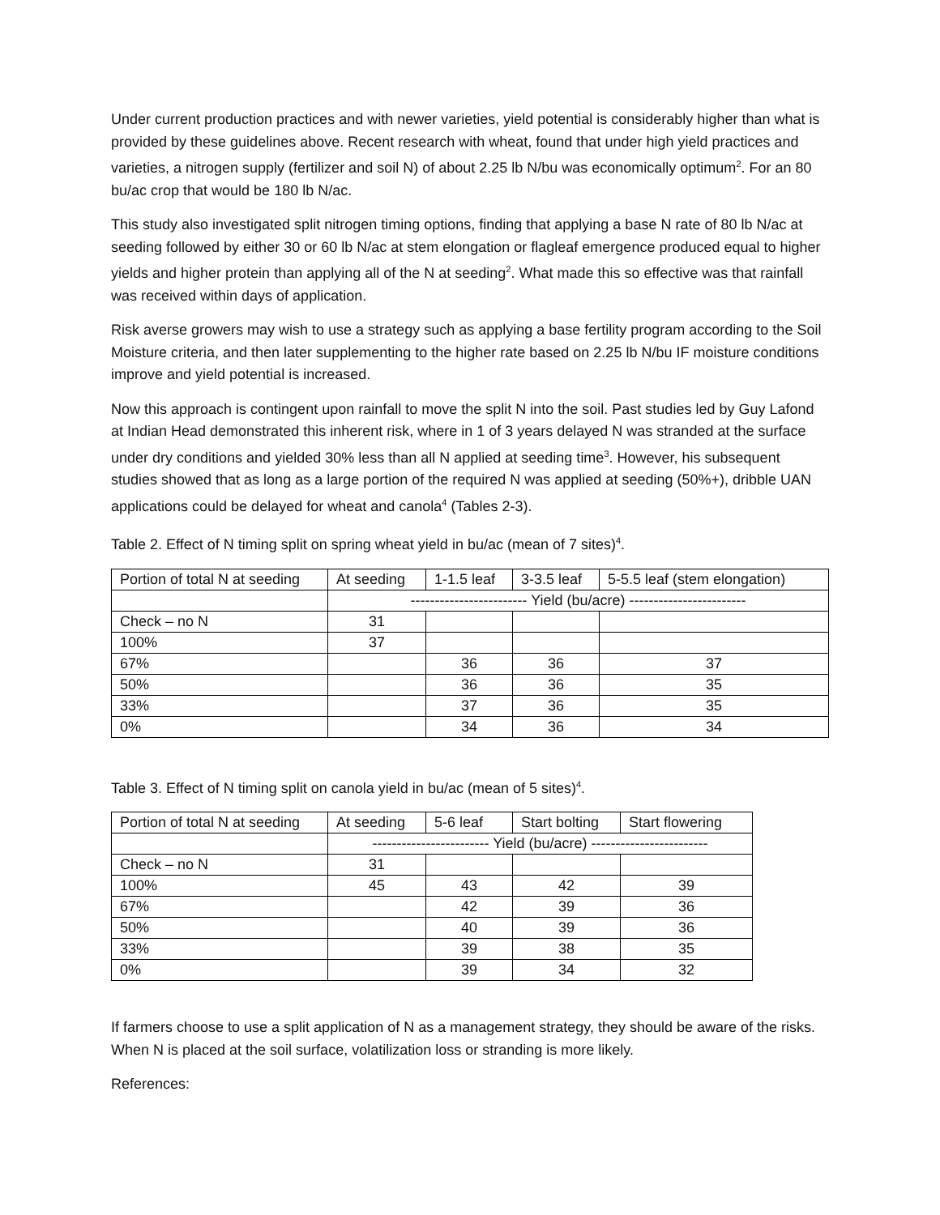Under current production practices and with newer varieties, yield potential is considerably higher than what is provided by these guidelines above. Recent research with wheat, found that under high yield practices and varieties, a nitrogen supply (fertilizer and soil N) of about 2.25 lb N/bu was economically optimum<sup>2</sup>. For an 80 bu/ac crop that would be 180 lb N/ac.
This study also investigated split nitrogen timing options, finding that applying a base N rate of 80 lb N/ac at seeding followed by either 30 or 60 lb N/ac at stem elongation or flagleaf emergence produced equal to higher yields and higher protein than applying all of the N at seeding<sup>2</sup>. What made this so effective was that rainfall was received within days of application.
Risk averse growers may wish to use a strategy such as applying a base fertility program according to the Soil Moisture criteria, and then later supplementing to the higher rate based on 2.25 lb N/bu IF moisture conditions improve and yield potential is increased.
Now this approach is contingent upon rainfall to move the split N into the soil. Past studies led by Guy Lafond at Indian Head demonstrated this inherent risk, where in 1 of 3 years delayed N was stranded at the surface under dry conditions and yielded 30% less than all N applied at seeding time<sup>3</sup>. However, his subsequent studies showed that as long as a large portion of the required N was applied at seeding (50%+), dribble UAN applications could be delayed for wheat and canola<sup>4</sup> (Tables 2-3).
Table 2. Effect of N timing split on spring wheat yield in bu/ac (mean of 7 sites)<sup>4</sup>.
| Portion of total N at seeding | At seeding | 1-1.5 leaf | 3-3.5 leaf | 5-5.5 leaf (stem elongation) |
| | ------------------------ Yield (bu/acre) ------------------------ | | | |
| Check – no N | 31 | | | |
| 100% | 37 | | | |
| 67% | | 36 | 36 | 37 |
| 50% | | 36 | 36 | 35 |
| 33% | | 37 | 36 | 35 |
| 0% | | 34 | 36 | 34 |
Table 3. Effect of N timing split on canola yield in bu/ac (mean of 5 sites)<sup>4</sup>.
| Portion of total N at seeding | At seeding | 5-6 leaf | Start bolting | Start flowering |
| | ------------------------ Yield (bu/acre) ------------------------ | | | |
| Check – no N | 31 | | | |
| 100% | 45 | 43 | 42 | 39 |
| 67% | | 42 | 39 | 36 |
| 50% | | 40 | 39 | 36 |
| 33% | | 39 | 38 | 35 |
| 0% | | 39 | 34 | 32 |
If farmers choose to use a split application of N as a management strategy, they should be aware of the risks. When N is placed at the soil surface, volatilization loss or stranding is more likely.
References: